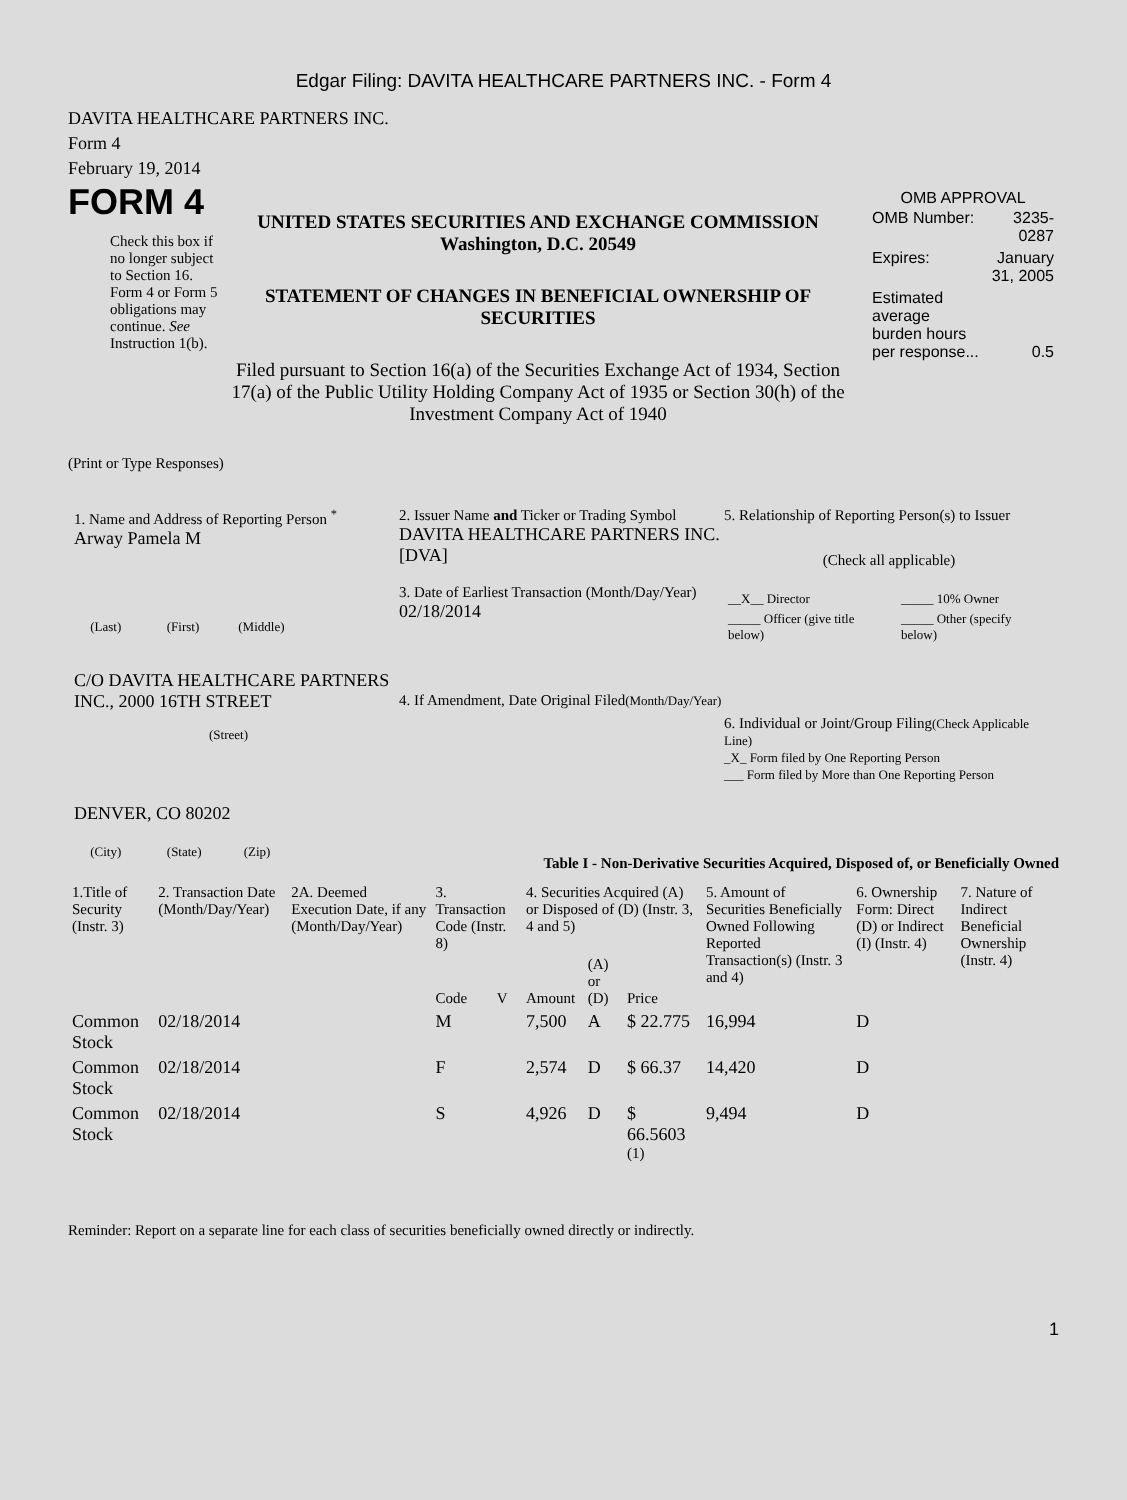Edgar Filing: DAVITA HEALTHCARE PARTNERS INC. - Form 4
DAVITA HEALTHCARE PARTNERS INC.
Form 4
February 19, 2014
FORM 4
Check this box if no longer subject to Section 16. Form 4 or Form 5 obligations may continue. See Instruction 1(b).
UNITED STATES SECURITIES AND EXCHANGE COMMISSION
Washington, D.C. 20549
STATEMENT OF CHANGES IN BENEFICIAL OWNERSHIP OF SECURITIES
Filed pursuant to Section 16(a) of the Securities Exchange Act of 1934, Section 17(a) of the Public Utility Holding Company Act of 1935 or Section 30(h) of the Investment Company Act of 1940
OMB APPROVAL
| OMB Number: | 3235-0287 |
| Expires: | January 31, 2005 |
| Estimated average burden hours per response... | 0.5 |
(Print or Type Responses)
1. Name and Address of Reporting Person <sup>*</sup>
Arway Pamela M
(Last) (First) (Middle)
C/O DAVITA HEALTHCARE PARTNERS INC., 2000 16TH STREET
(Street)
DENVER, CO 80202
(City) (State) (Zip)
2. Issuer Name and Ticker or Trading Symbol
DAVITA HEALTHCARE PARTNERS INC. [DVA]
3. Date of Earliest Transaction (Month/Day/Year)
02/18/2014
4. If Amendment, Date Original Filed(Month/Day/Year)
5. Relationship of Reporting Person(s) to Issuer
(Check all applicable)
| __X__ Director | _____ 10% Owner |
| _____ Officer (give title below) | _____ Other (specify below) |
6. Individual or Joint/Group Filing(Check Applicable Line)
_X_ Form filed by One Reporting Person
___ Form filed by More than One Reporting Person
Table I - Non-Derivative Securities Acquired, Disposed of, or Beneficially Owned
| 1.Title of Security (Instr. 3) | 2. Transaction Date (Month/Day/Year) | 2A. Deemed Execution Date, if any (Month/Day/Year) | 3. Transaction Code (Instr. 8) | | 4. Securities Acquired (A) or Disposed of (D) (Instr. 3, 4 and 5) | | | 5. Amount of Securities Beneficially Owned Following Reported Transaction(s) (Instr. 3 and 4) | 6. Ownership Form: Direct (D) or Indirect (I) (Instr. 4) | 7. Nature of Indirect Beneficial Ownership (Instr. 4) |
| --- | --- | --- | --- | --- | --- | --- | --- | --- | --- | --- |
| | | | Code | V | Amount | (A) or (D) | Price | | | |
| Common Stock | 02/18/2014 | | M | | 7,500 | A | $ 22.775 | 16,994 | D | |
| Common Stock | 02/18/2014 | | F | | 2,574 | D | $ 66.37 | 14,420 | D | |
| Common Stock | 02/18/2014 | | S | | 4,926 | D | $ 66.5603 <sup>(1)</sup> | 9,494 | D | |
Reminder: Report on a separate line for each class of securities beneficially owned directly or indirectly.
1